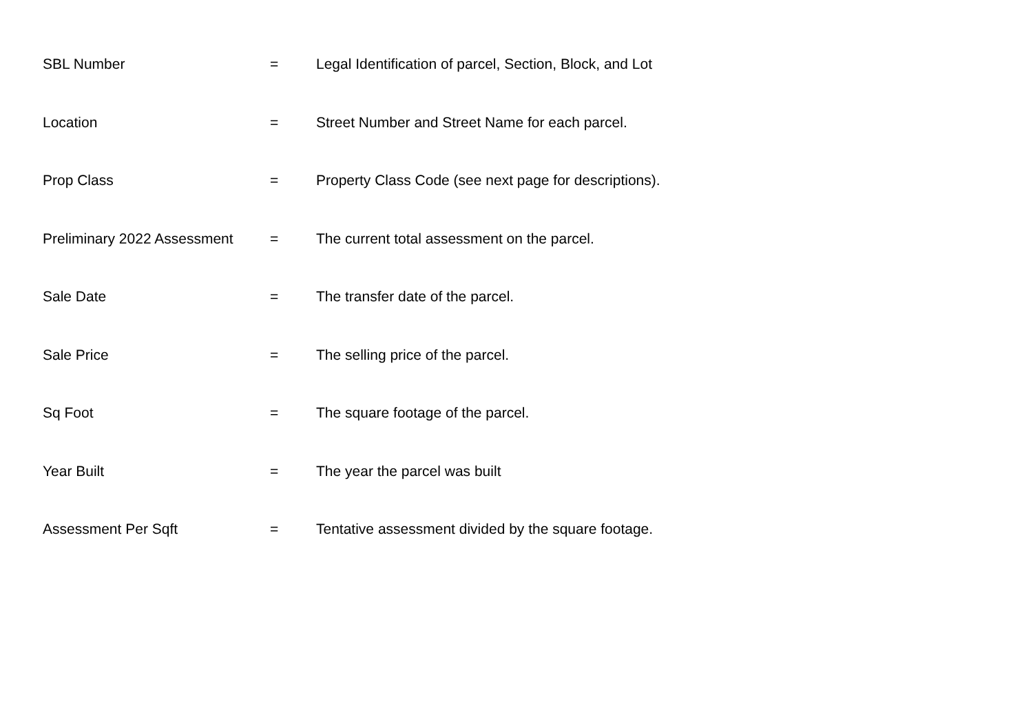| SBL Number | = | Legal Identification of parcel, Section, Block, and Lot |
| Location | = | Street Number and Street Name for each parcel. |
| Prop Class | = | Property Class Code (see next page for descriptions). |
| Preliminary 2022 Assessment | = | The current total assessment on the parcel. |
| Sale Date | = | The transfer date of the parcel. |
| Sale Price | = | The selling price of the parcel. |
| Sq Foot | = | The square footage of the parcel. |
| Year Built | = | The year the parcel was built |
| Assessment Per Sqft | = | Tentative assessment divided by the square footage. |